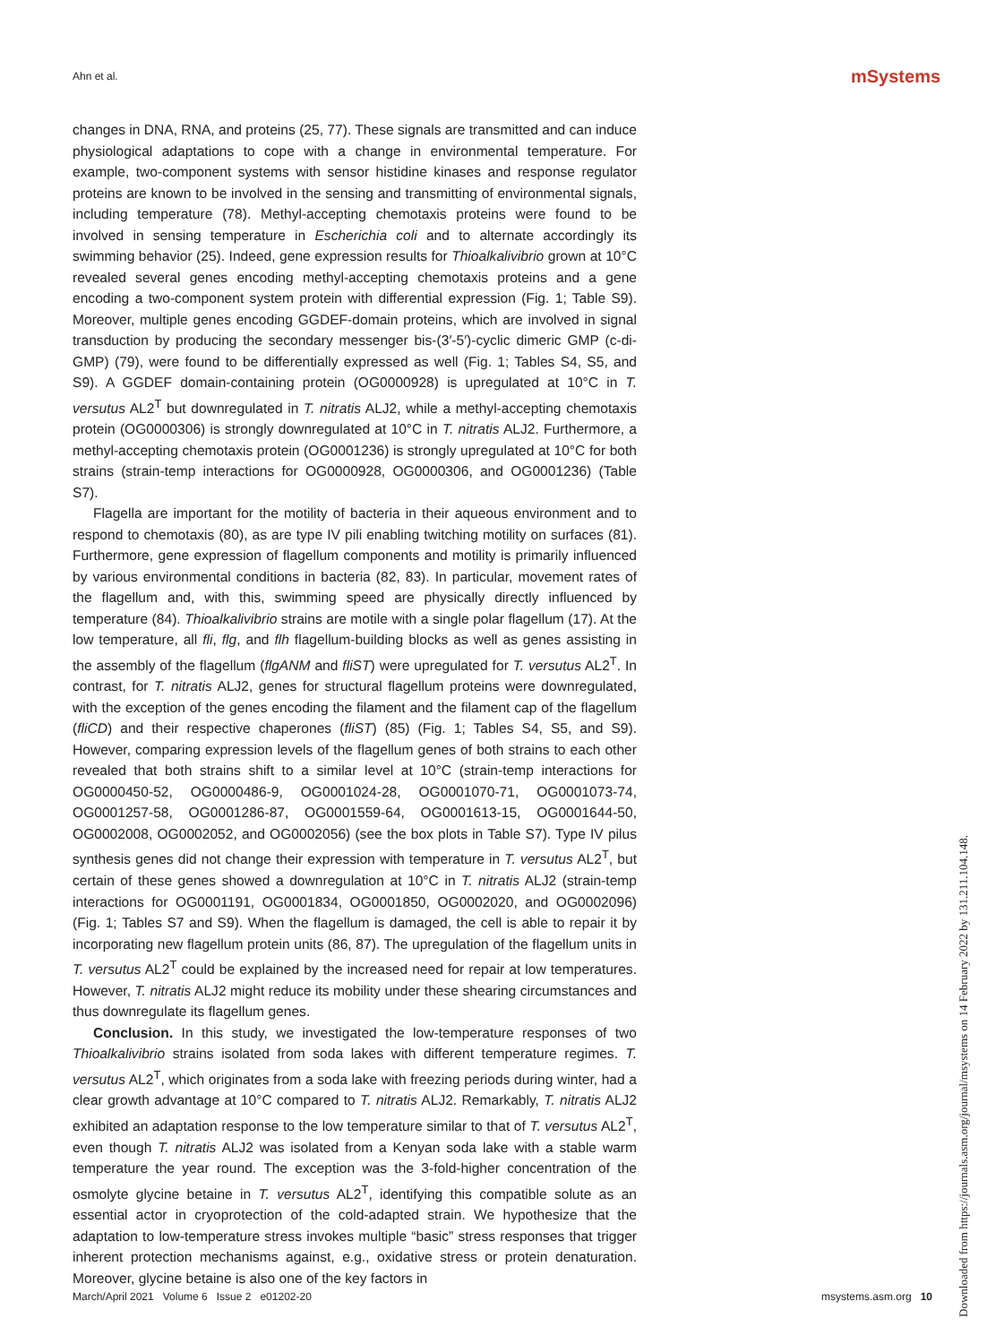Ahn et al. mSystems
changes in DNA, RNA, and proteins (25, 77). These signals are transmitted and can induce physiological adaptations to cope with a change in environmental temperature. For example, two-component systems with sensor histidine kinases and response regulator proteins are known to be involved in the sensing and transmitting of environmental signals, including temperature (78). Methyl-accepting chemotaxis proteins were found to be involved in sensing temperature in Escherichia coli and to alternate accordingly its swimming behavior (25). Indeed, gene expression results for Thioalkalivibrio grown at 10°C revealed several genes encoding methyl-accepting chemotaxis proteins and a gene encoding a two-component system protein with differential expression (Fig. 1; Table S9). Moreover, multiple genes encoding GGDEF-domain proteins, which are involved in signal transduction by producing the secondary messenger bis-(3′-5′)-cyclic dimeric GMP (c-di-GMP) (79), were found to be differentially expressed as well (Fig. 1; Tables S4, S5, and S9). A GGDEF domain-containing protein (OG0000928) is upregulated at 10°C in T. versutus AL2<sup>T</sup> but downregulated in T. nitratis ALJ2, while a methyl-accepting chemotaxis protein (OG0000306) is strongly downregulated at 10°C in T. nitratis ALJ2. Furthermore, a methyl-accepting chemotaxis protein (OG0001236) is strongly upregulated at 10°C for both strains (strain-temp interactions for OG0000928, OG0000306, and OG0001236) (Table S7).
Flagella are important for the motility of bacteria in their aqueous environment and to respond to chemotaxis (80), as are type IV pili enabling twitching motility on surfaces (81). Furthermore, gene expression of flagellum components and motility is primarily influenced by various environmental conditions in bacteria (82, 83). In particular, movement rates of the flagellum and, with this, swimming speed are physically directly influenced by temperature (84). Thioalkalivibrio strains are motile with a single polar flagellum (17). At the low temperature, all fli, flg, and flh flagellum-building blocks as well as genes assisting in the assembly of the flagellum (flgANM and fliST) were upregulated for T. versutus AL2<sup>T</sup>. In contrast, for T. nitratis ALJ2, genes for structural flagellum proteins were downregulated, with the exception of the genes encoding the filament and the filament cap of the flagellum (fliCD) and their respective chaperones (fliST) (85) (Fig. 1; Tables S4, S5, and S9). However, comparing expression levels of the flagellum genes of both strains to each other revealed that both strains shift to a similar level at 10°C (strain-temp interactions for OG0000450-52, OG0000486-9, OG0001024-28, OG0001070-71, OG0001073-74, OG0001257-58, OG0001286-87, OG0001559-64, OG0001613-15, OG0001644-50, OG0002008, OG0002052, and OG0002056) (see the box plots in Table S7). Type IV pilus synthesis genes did not change their expression with temperature in T. versutus AL2<sup>T</sup>, but certain of these genes showed a downregulation at 10°C in T. nitratis ALJ2 (strain-temp interactions for OG0001191, OG0001834, OG0001850, OG0002020, and OG0002096) (Fig. 1; Tables S7 and S9). When the flagellum is damaged, the cell is able to repair it by incorporating new flagellum protein units (86, 87). The upregulation of the flagellum units in T. versutus AL2<sup>T</sup> could be explained by the increased need for repair at low temperatures. However, T. nitratis ALJ2 might reduce its mobility under these shearing circumstances and thus downregulate its flagellum genes.
Conclusion. In this study, we investigated the low-temperature responses of two Thioalkalivibrio strains isolated from soda lakes with different temperature regimes. T. versutus AL2<sup>T</sup>, which originates from a soda lake with freezing periods during winter, had a clear growth advantage at 10°C compared to T. nitratis ALJ2. Remarkably, T. nitratis ALJ2 exhibited an adaptation response to the low temperature similar to that of T. versutus AL2<sup>T</sup>, even though T. nitratis ALJ2 was isolated from a Kenyan soda lake with a stable warm temperature the year round. The exception was the 3-fold-higher concentration of the osmolyte glycine betaine in T. versutus AL2<sup>T</sup>, identifying this compatible solute as an essential actor in cryoprotection of the cold-adapted strain. We hypothesize that the adaptation to low-temperature stress invokes multiple “basic” stress responses that trigger inherent protection mechanisms against, e.g., oxidative stress or protein denaturation. Moreover, glycine betaine is also one of the key factors in
March/April 2021 Volume 6 Issue 2 e01202-20 msystems.asm.org 10
Downloaded from https://journals.asm.org/journal/msystems on 14 February 2022 by 131.211.104.148.